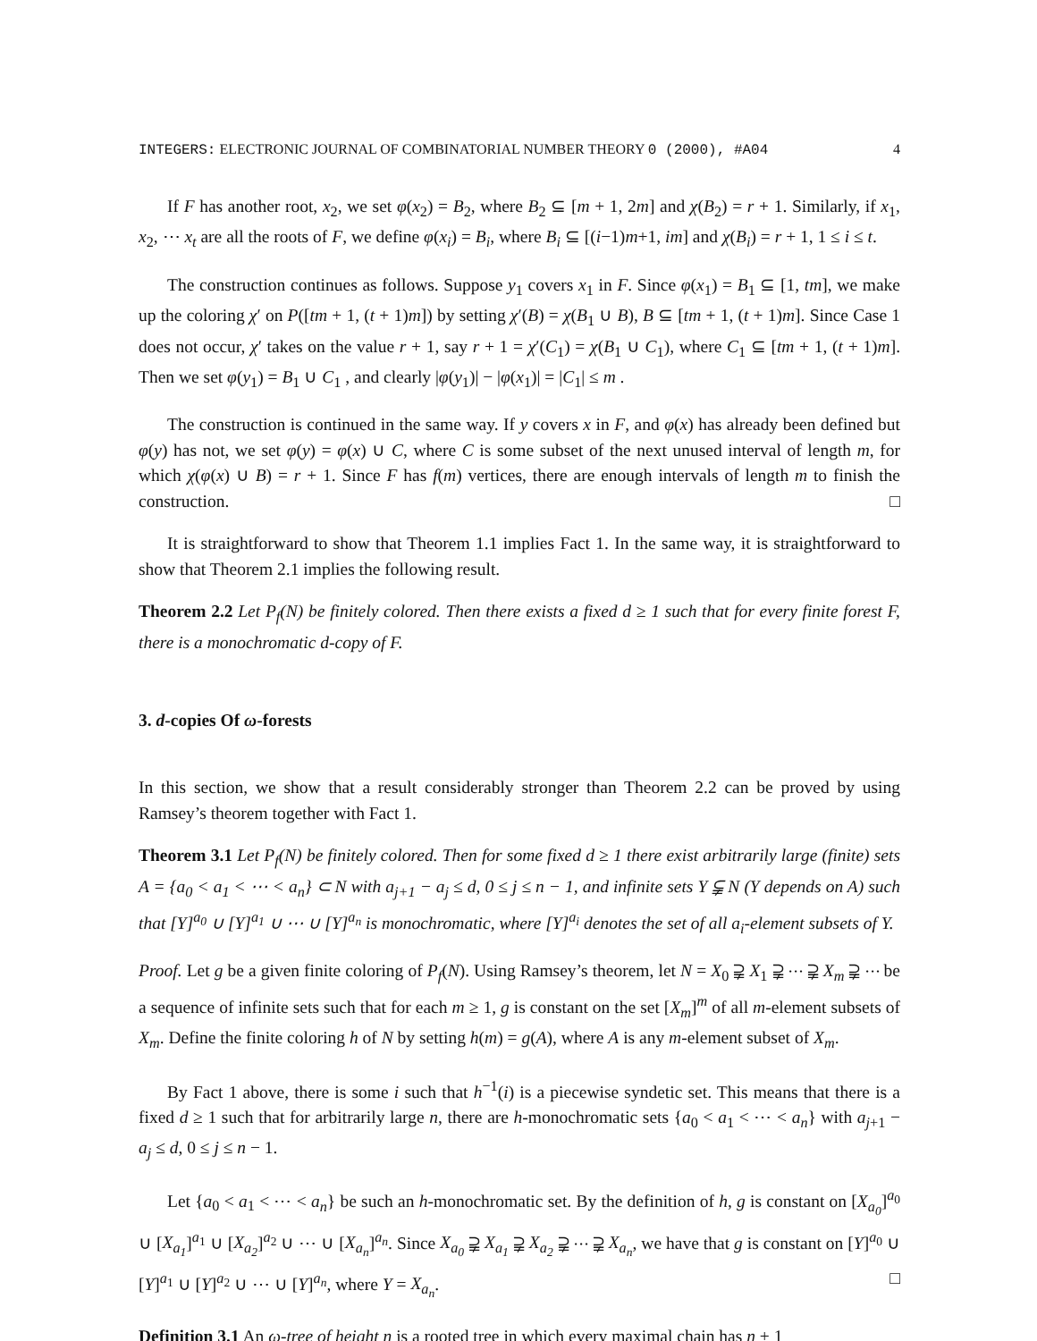INTEGERS: ELECTRONIC JOURNAL OF COMBINATORIAL NUMBER THEORY 0 (2000), #A04 4
If F has another root, x<sub>2</sub>, we set φ(x<sub>2</sub>) = B<sub>2</sub>, where B<sub>2</sub> ⊆ [m + 1, 2m] and χ(B<sub>2</sub>) = r + 1. Similarly, if x<sub>1</sub>, x<sub>2</sub>, ⋯ x<sub>t</sub> are all the roots of F, we define φ(x<sub>i</sub>) = B<sub>i</sub>, where B<sub>i</sub> ⊆ [(i−1)m+1, im] and χ(B<sub>i</sub>) = r + 1, 1 ≤ i ≤ t.
The construction continues as follows. Suppose y<sub>1</sub> covers x<sub>1</sub> in F. Since φ(x<sub>1</sub>) = B<sub>1</sub> ⊆ [1, tm], we make up the coloring χ′ on P([tm + 1, (t + 1)m]) by setting χ′(B) = χ(B<sub>1</sub> ∪ B), B ⊆ [tm + 1, (t + 1)m]. Since Case 1 does not occur, χ′ takes on the value r + 1, say r + 1 = χ′(C<sub>1</sub>) = χ(B<sub>1</sub> ∪ C<sub>1</sub>), where C<sub>1</sub> ⊆ [tm + 1, (t + 1)m]. Then we set φ(y<sub>1</sub>) = B<sub>1</sub> ∪ C<sub>1</sub> , and clearly |φ(y<sub>1</sub>)| − |φ(x<sub>1</sub>)| = |C<sub>1</sub>| ≤ m .
The construction is continued in the same way. If y covers x in F, and φ(x) has already been defined but φ(y) has not, we set φ(y) = φ(x) ∪ C, where C is some subset of the next unused interval of length m, for which χ(φ(x) ∪ B) = r + 1. Since F has f(m) vertices, there are enough intervals of length m to finish the construction. □
It is straightforward to show that Theorem 1.1 implies Fact 1. In the same way, it is straightforward to show that Theorem 2.1 implies the following result.
Theorem 2.2 Let P<sub>f</sub>(N) be finitely colored. Then there exists a fixed d ≥ 1 such that for every finite forest F, there is a monochromatic d-copy of F.
3. d-copies Of ω-forests
In this section, we show that a result considerably stronger than Theorem 2.2 can be proved by using Ramsey’s theorem together with Fact 1.
Theorem 3.1 Let P<sub>f</sub>(N) be finitely colored. Then for some fixed d ≥ 1 there exist arbitrarily large (finite) sets A = {a<sub>0</sub> < a<sub>1</sub> < ⋯ < a<sub>n</sub>} ⊂ N with a<sub>j+1</sub> − a<sub>j</sub> ≤ d, 0 ≤ j ≤ n − 1, and infinite sets Y ⫋ N (Y depends on A) such that [Y]<sup>a<sub>0</sub></sup> ∪ [Y]<sup>a<sub>1</sub></sup> ∪ ⋯ ∪ [Y]<sup>a<sub>n</sub></sup> is monochromatic, where [Y]<sup>a<sub>i</sub></sup> denotes the set of all a<sub>i</sub>-element subsets of Y.
Proof. Let g be a given finite coloring of P<sub>f</sub>(N). Using Ramsey’s theorem, let N = X<sub>0</sub> ⫌ X<sub>1</sub> ⫌ ⋯ ⫌ X<sub>m</sub> ⫌ ⋯ be a sequence of infinite sets such that for each m ≥ 1, g is constant on the set [X<sub>m</sub>]<sup>m</sup> of all m-element subsets of X<sub>m</sub>. Define the finite coloring h of N by setting h(m) = g(A), where A is any m-element subset of X<sub>m</sub>.
By Fact 1 above, there is some i such that h<sup>−1</sup>(i) is a piecewise syndetic set. This means that there is a fixed d ≥ 1 such that for arbitrarily large n, there are h-monochromatic sets {a<sub>0</sub> < a<sub>1</sub> < ⋯ < a<sub>n</sub>} with a<sub>j+1</sub> − a<sub>j</sub> ≤ d, 0 ≤ j ≤ n − 1.
Let {a<sub>0</sub> < a<sub>1</sub> < ⋯ < a<sub>n</sub>} be such an h-monochromatic set. By the definition of h, g is constant on [X<sub>a<sub>0</sub></sub>]<sup>a<sub>0</sub></sup> ∪ [X<sub>a<sub>1</sub></sub>]<sup>a<sub>1</sub></sup> ∪ [X<sub>a<sub>2</sub></sub>]<sup>a<sub>2</sub></sup> ∪ ⋯ ∪ [X<sub>a<sub>n</sub></sub>]<sup>a<sub>n</sub></sup>. Since X<sub>a<sub>0</sub></sub> ⫌ X<sub>a<sub>1</sub></sub> ⫌ X<sub>a<sub>2</sub></sub> ⫌ ⋯ ⫌ X<sub>a<sub>n</sub></sub>, we have that g is constant on [Y]<sup>a<sub>0</sub></sup> ∪ [Y]<sup>a<sub>1</sub></sup> ∪ [Y]<sup>a<sub>2</sub></sup> ∪ ⋯ ∪ [Y]<sup>a<sub>n</sub></sup>, where Y = X<sub>a<sub>n</sub></sub>. □
Definition 3.1 An ω-tree of height n is a rooted tree in which every maximal chain has n + 1